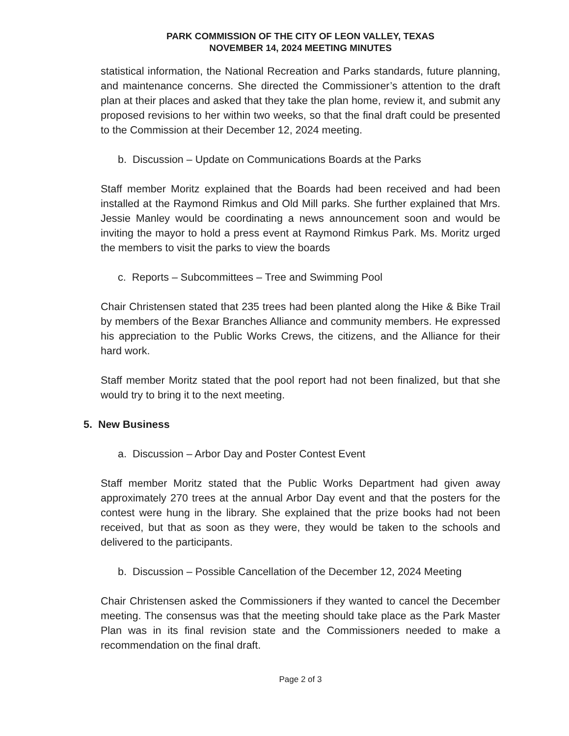PARK COMMISSION OF THE CITY OF LEON VALLEY, TEXAS
NOVEMBER 14, 2024 MEETING MINUTES
statistical information, the National Recreation and Parks standards, future planning, and maintenance concerns. She directed the Commissioner’s attention to the draft plan at their places and asked that they take the plan home, review it, and submit any proposed revisions to her within two weeks, so that the final draft could be presented to the Commission at their December 12, 2024 meeting.
b. Discussion – Update on Communications Boards at the Parks
Staff member Moritz explained that the Boards had been received and had been installed at the Raymond Rimkus and Old Mill parks. She further explained that Mrs. Jessie Manley would be coordinating a news announcement soon and would be inviting the mayor to hold a press event at Raymond Rimkus Park. Ms. Moritz urged the members to visit the parks to view the boards
c. Reports – Subcommittees – Tree and Swimming Pool
Chair Christensen stated that 235 trees had been planted along the Hike & Bike Trail by members of the Bexar Branches Alliance and community members. He expressed his appreciation to the Public Works Crews, the citizens, and the Alliance for their hard work.
Staff member Moritz stated that the pool report had not been finalized, but that she would try to bring it to the next meeting.
5. New Business
a. Discussion – Arbor Day and Poster Contest Event
Staff member Moritz stated that the Public Works Department had given away approximately 270 trees at the annual Arbor Day event and that the posters for the contest were hung in the library. She explained that the prize books had not been received, but that as soon as they were, they would be taken to the schools and delivered to the participants.
b. Discussion – Possible Cancellation of the December 12, 2024 Meeting
Chair Christensen asked the Commissioners if they wanted to cancel the December meeting. The consensus was that the meeting should take place as the Park Master Plan was in its final revision state and the Commissioners needed to make a recommendation on the final draft.
Page 2 of 3